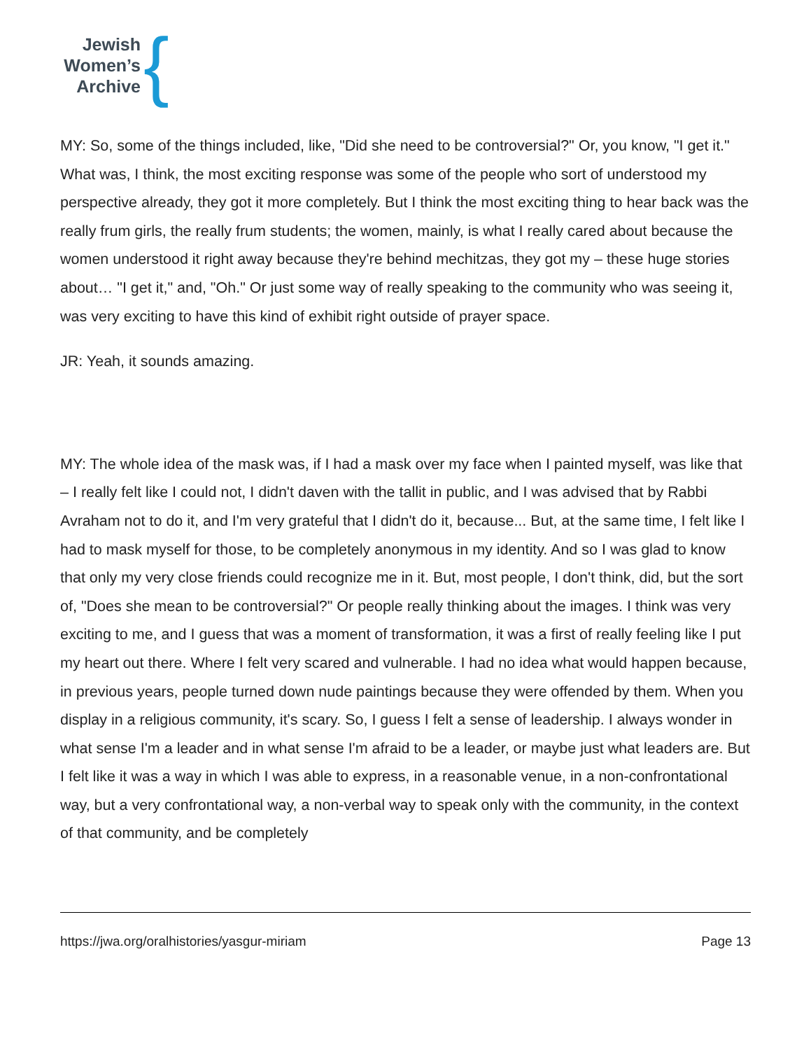Jewish
Women’s
Archive
{
MY: So, some of the things included, like, "Did she need to be controversial?" Or, you know, "I get it." What was, I think, the most exciting response was some of the people who sort of understood my perspective already, they got it more completely. But I think the most exciting thing to hear back was the really frum girls, the really frum students; the women, mainly, is what I really cared about because the women understood it right away because they're behind mechitzas, they got my – these huge stories about… "I get it," and, "Oh." Or just some way of really speaking to the community who was seeing it, was very exciting to have this kind of exhibit right outside of prayer space.
JR: Yeah, it sounds amazing.
MY: The whole idea of the mask was, if I had a mask over my face when I painted myself, was like that – I really felt like I could not, I didn't daven with the tallit in public, and I was advised that by Rabbi Avraham not to do it, and I'm very grateful that I didn't do it, because... But, at the same time, I felt like I had to mask myself for those, to be completely anonymous in my identity. And so I was glad to know that only my very close friends could recognize me in it. But, most people, I don't think, did, but the sort of, "Does she mean to be controversial?" Or people really thinking about the images. I think was very exciting to me, and I guess that was a moment of transformation, it was a first of really feeling like I put my heart out there. Where I felt very scared and vulnerable. I had no idea what would happen because, in previous years, people turned down nude paintings because they were offended by them. When you display in a religious community, it's scary. So, I guess I felt a sense of leadership. I always wonder in what sense I'm a leader and in what sense I'm afraid to be a leader, or maybe just what leaders are. But I felt like it was a way in which I was able to express, in a reasonable venue, in a non-confrontational way, but a very confrontational way, a non-verbal way to speak only with the community, in the context of that community, and be completely
https://jwa.org/oralhistories/yasgur-miriam Page 13